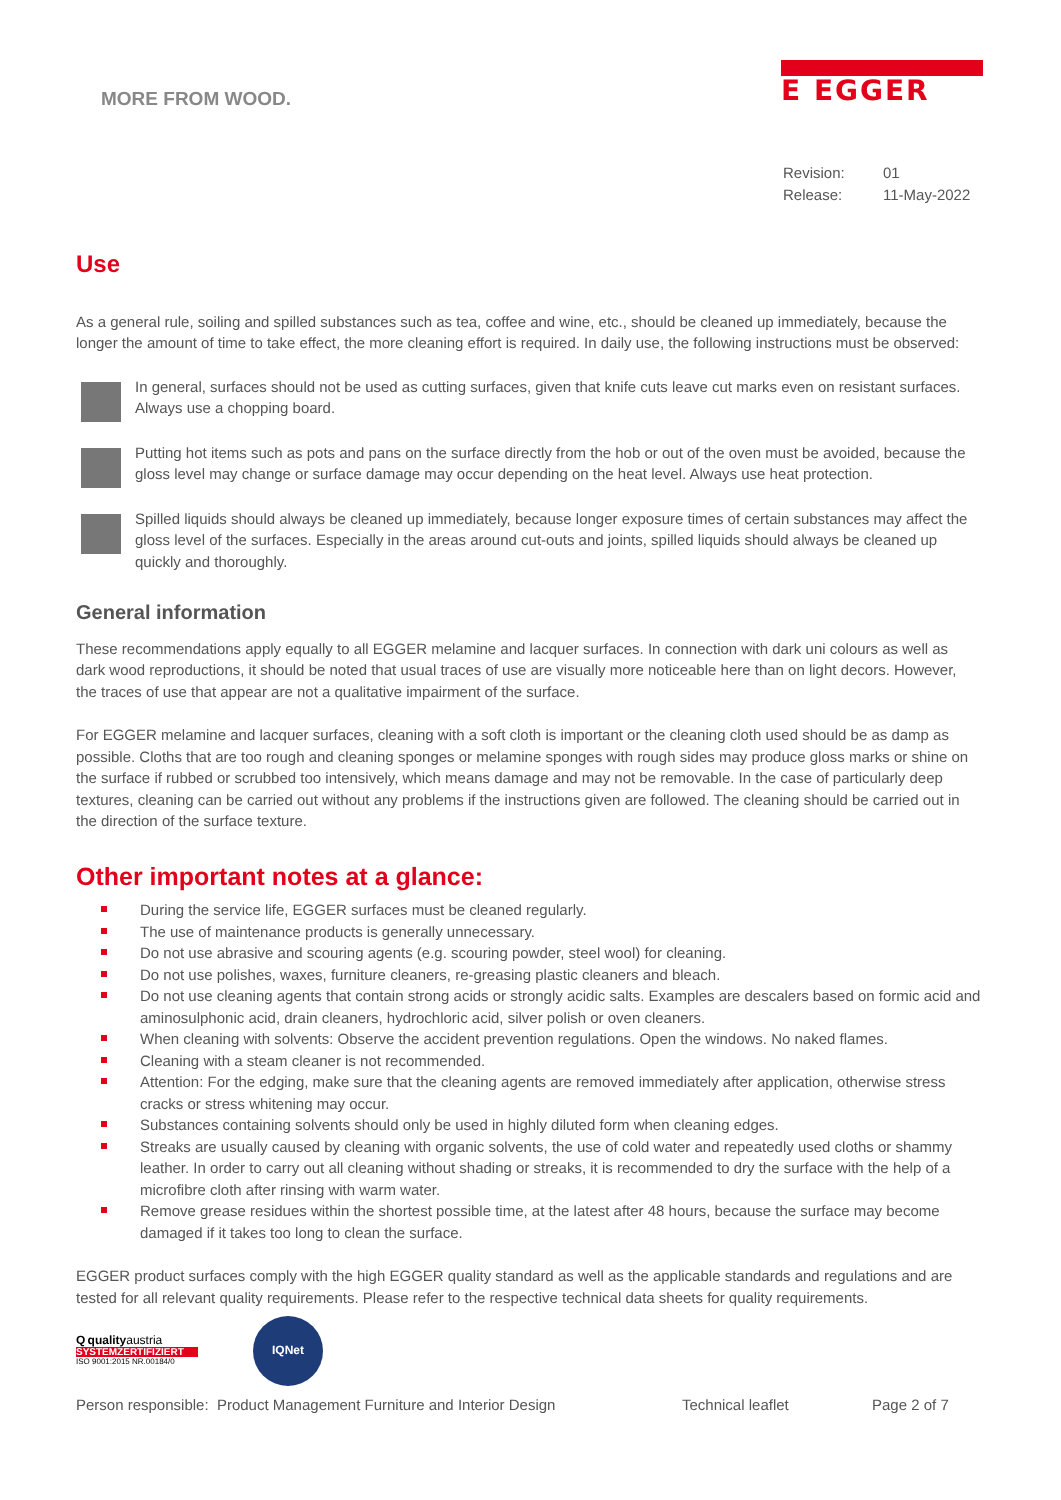MORE FROM WOOD.
E EGGER
Revision: 01 Release: 11-May-2022
Use
As a general rule, soiling and spilled substances such as tea, coffee and wine, etc., should be cleaned up immediately, because the longer the amount of time to take effect, the more cleaning effort is required. In daily use, the following instructions must be observed:
In general, surfaces should not be used as cutting surfaces, given that knife cuts leave cut marks even on resistant surfaces. Always use a chopping board.
Putting hot items such as pots and pans on the surface directly from the hob or out of the oven must be avoided, because the gloss level may change or surface damage may occur depending on the heat level. Always use heat protection.
Spilled liquids should always be cleaned up immediately, because longer exposure times of certain substances may affect the gloss level of the surfaces. Especially in the areas around cut-outs and joints, spilled liquids should always be cleaned up quickly and thoroughly.
General information
These recommendations apply equally to all EGGER melamine and lacquer surfaces. In connection with dark uni colours as well as dark wood reproductions, it should be noted that usual traces of use are visually more noticeable here than on light decors. However, the traces of use that appear are not a qualitative impairment of the surface.
For EGGER melamine and lacquer surfaces, cleaning with a soft cloth is important or the cleaning cloth used should be as damp as possible. Cloths that are too rough and cleaning sponges or melamine sponges with rough sides may produce gloss marks or shine on the surface if rubbed or scrubbed too intensively, which means damage and may not be removable. In the case of particularly deep textures, cleaning can be carried out without any problems if the instructions given are followed. The cleaning should be carried out in the direction of the surface texture.
Other important notes at a glance:
During the service life, EGGER surfaces must be cleaned regularly.
The use of maintenance products is generally unnecessary.
Do not use abrasive and scouring agents (e.g. scouring powder, steel wool) for cleaning.
Do not use polishes, waxes, furniture cleaners, re-greasing plastic cleaners and bleach.
Do not use cleaning agents that contain strong acids or strongly acidic salts. Examples are descalers based on formic acid and aminosulphonic acid, drain cleaners, hydrochloric acid, silver polish or oven cleaners.
When cleaning with solvents: Observe the accident prevention regulations. Open the windows. No naked flames.
Cleaning with a steam cleaner is not recommended.
Attention: For the edging, make sure that the cleaning agents are removed immediately after application, otherwise stress cracks or stress whitening may occur.
Substances containing solvents should only be used in highly diluted form when cleaning edges.
Streaks are usually caused by cleaning with organic solvents, the use of cold water and repeatedly used cloths or shammy leather. In order to carry out all cleaning without shading or streaks, it is recommended to dry the surface with the help of a microfibre cloth after rinsing with warm water.
Remove grease residues within the shortest possible time, at the latest after 48 hours, because the surface may become damaged if it takes too long to clean the surface.
EGGER product surfaces comply with the high EGGER quality standard as well as the applicable standards and regulations and are tested for all relevant quality requirements. Please refer to the respective technical data sheets for quality requirements.
Q quality austria
SYSTEMZERTIFIZIERT
ISO 9001:2015 NR.00184/0
IQNet
Person responsible: Product Management Furniture and Interior Design Technical leaflet Page 2 of 7